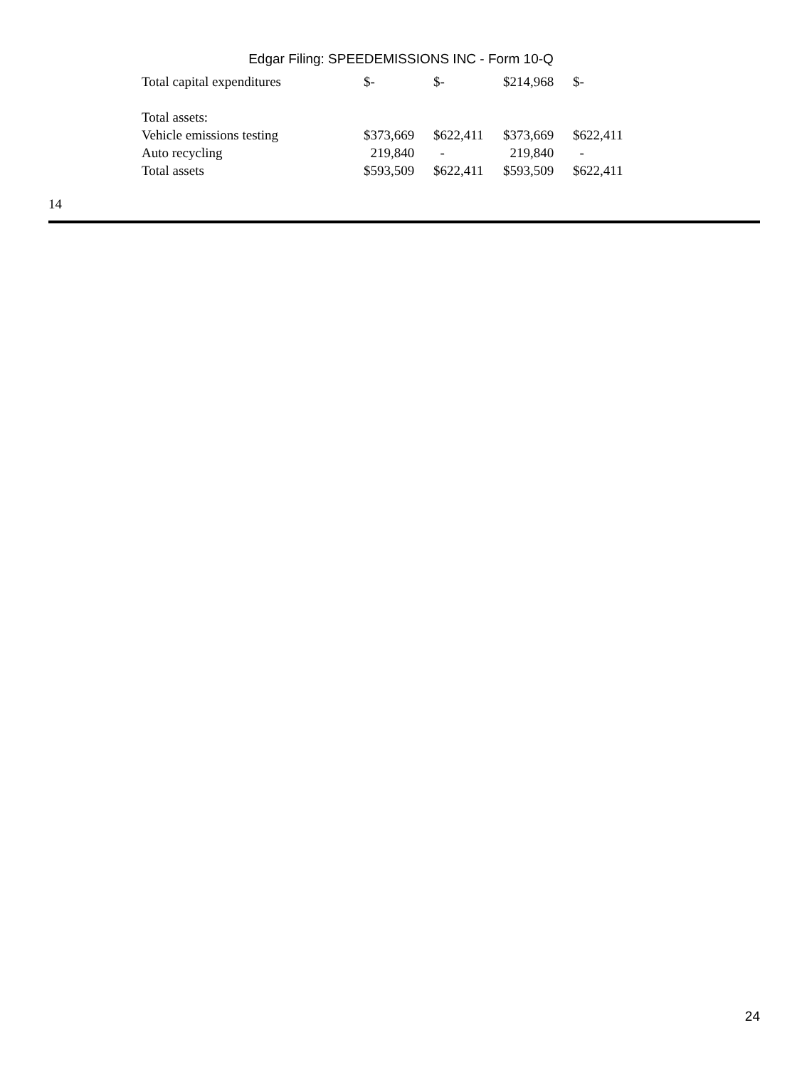Edgar Filing: SPEEDEMISSIONS INC - Form 10-Q
| Total capital expenditures | $- | $- | $214,968 | $- |
| Total assets: | | | | |
| Vehicle emissions testing | $373,669 | $622,411 | $373,669 | $622,411 |
| Auto recycling | 219,840 | - | 219,840 | - |
| Total assets | $593,509 | $622,411 | $593,509 | $622,411 |
14
24